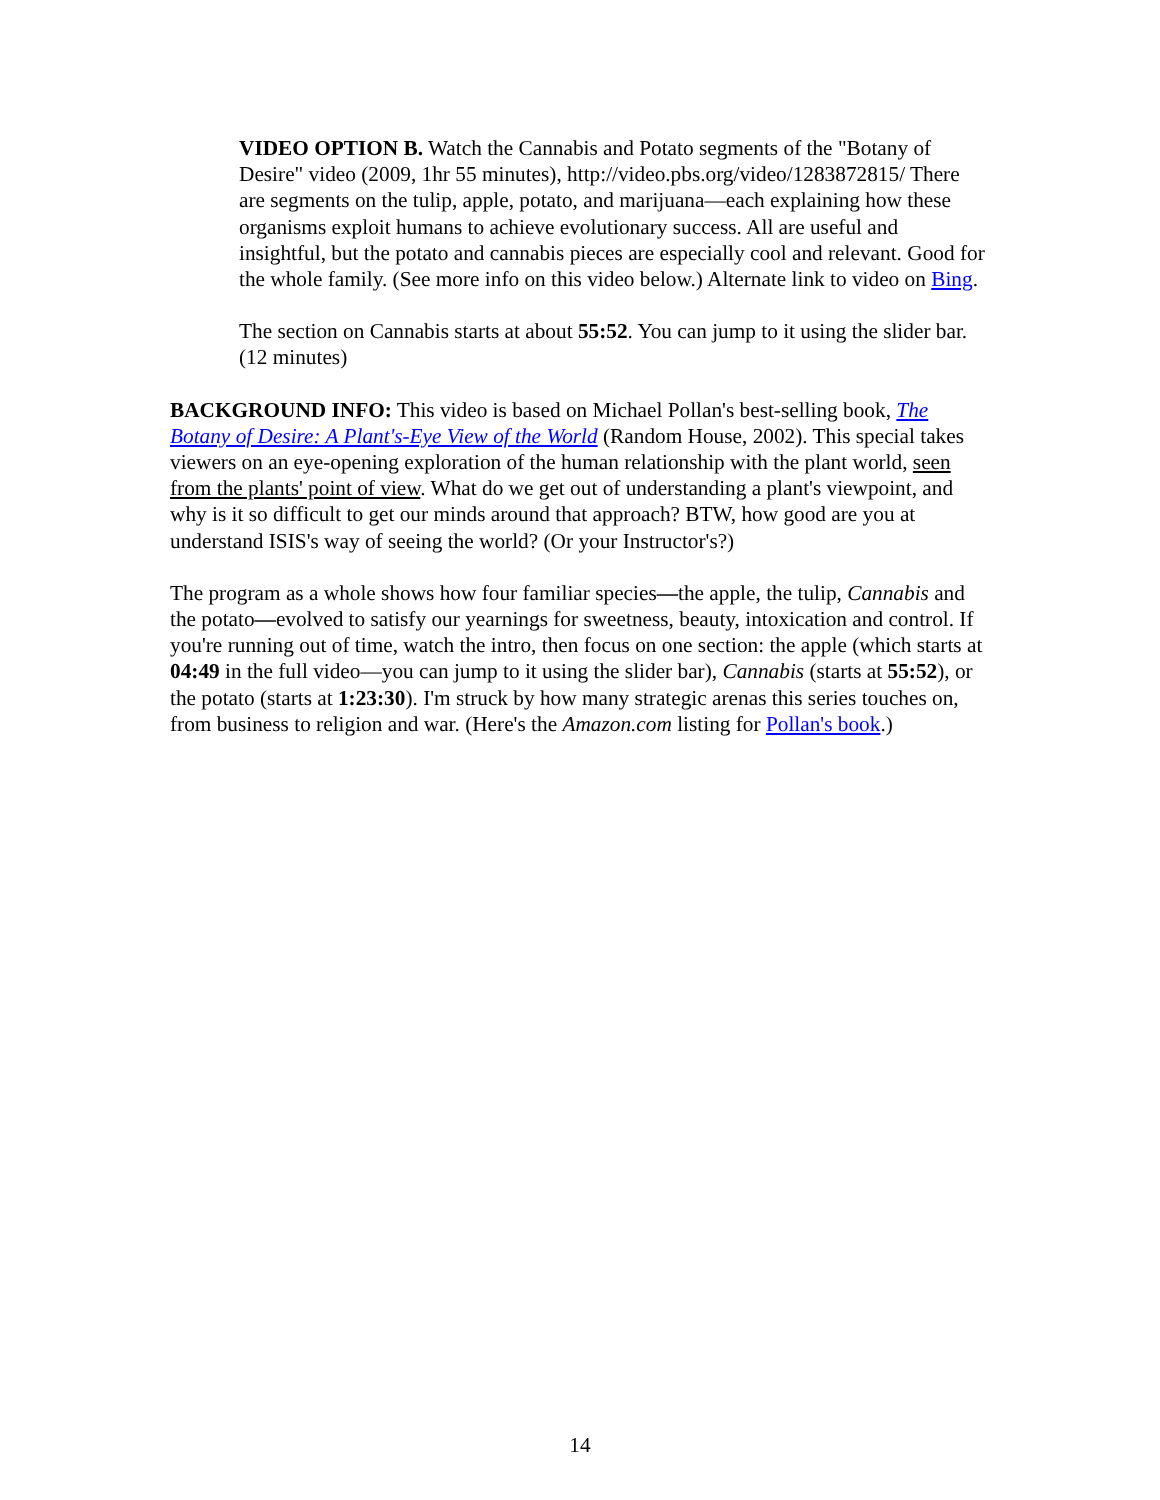VIDEO OPTION B. Watch the Cannabis and Potato segments of the "Botany of Desire" video (2009, 1hr 55 minutes), http://video.pbs.org/video/1283872815/ There are segments on the tulip, apple, potato, and marijuana—each explaining how these organisms exploit humans to achieve evolutionary success. All are useful and insightful, but the potato and cannabis pieces are especially cool and relevant. Good for the whole family. (See more info on this video below.) Alternate link to video on Bing.
The section on Cannabis starts at about 55:52. You can jump to it using the slider bar. (12 minutes)
BACKGROUND INFO: This video is based on Michael Pollan's best-selling book, The Botany of Desire: A Plant's-Eye View of the World (Random House, 2002). This special takes viewers on an eye-opening exploration of the human relationship with the plant world, seen from the plants' point of view. What do we get out of understanding a plant's viewpoint, and why is it so difficult to get our minds around that approach? BTW, how good are you at understand ISIS's way of seeing the world? (Or your Instructor's?)
The program as a whole shows how four familiar species—the apple, the tulip, Cannabis and the potato—evolved to satisfy our yearnings for sweetness, beauty, intoxication and control. If you're running out of time, watch the intro, then focus on one section: the apple (which starts at 04:49 in the full video—you can jump to it using the slider bar), Cannabis (starts at 55:52), or the potato (starts at 1:23:30). I'm struck by how many strategic arenas this series touches on, from business to religion and war. (Here's the Amazon.com listing for Pollan's book.)
14